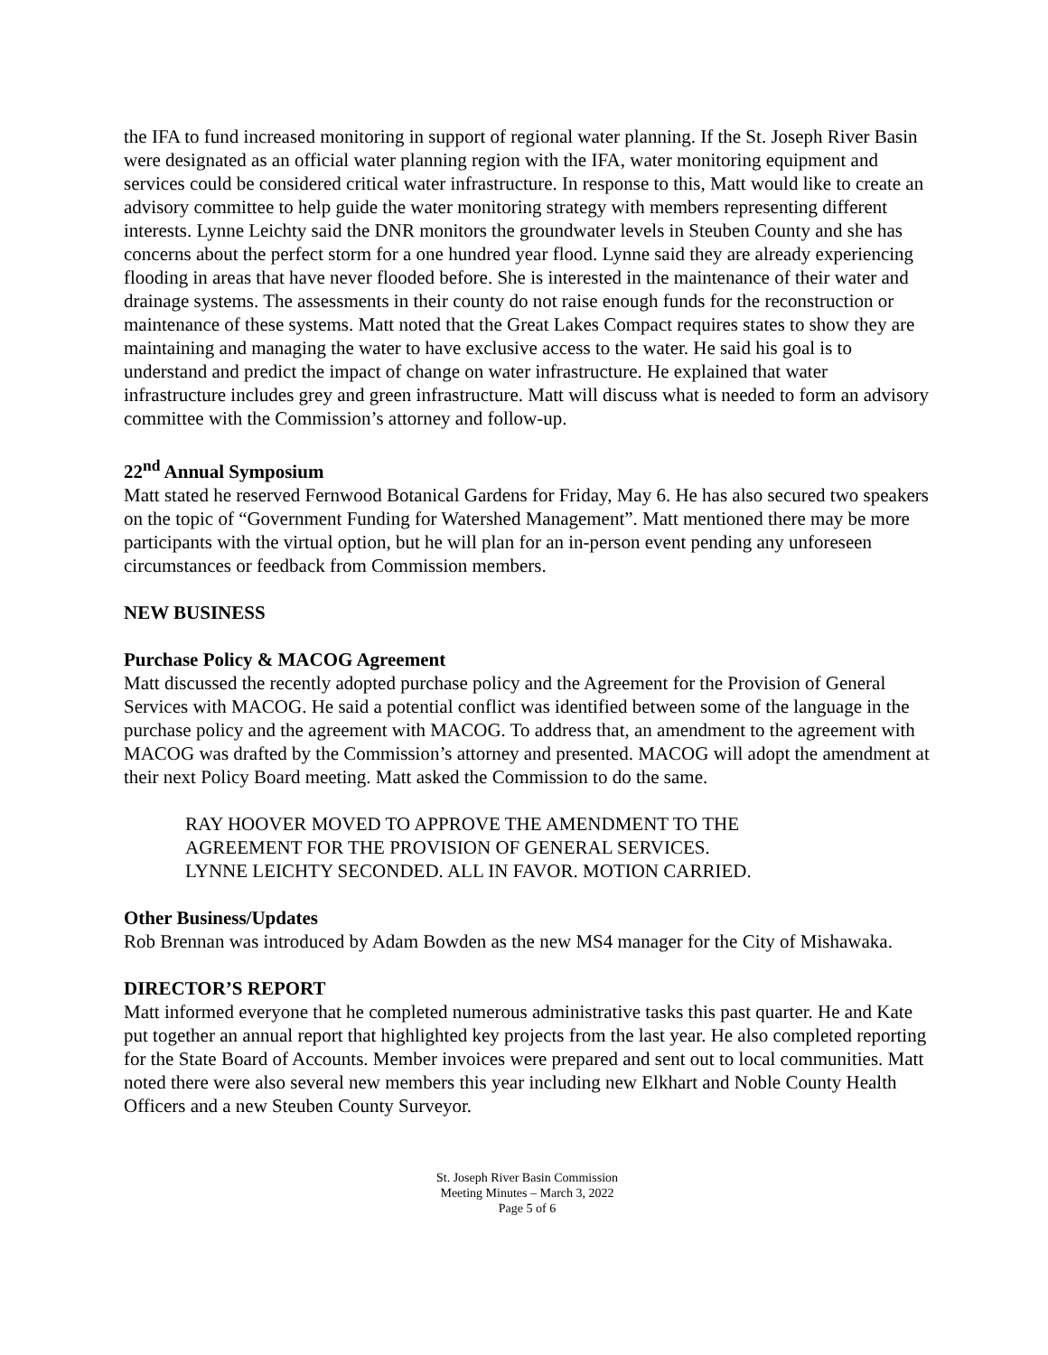the IFA to fund increased monitoring in support of regional water planning. If the St. Joseph River Basin were designated as an official water planning region with the IFA, water monitoring equipment and services could be considered critical water infrastructure. In response to this, Matt would like to create an advisory committee to help guide the water monitoring strategy with members representing different interests. Lynne Leichty said the DNR monitors the groundwater levels in Steuben County and she has concerns about the perfect storm for a one hundred year flood. Lynne said they are already experiencing flooding in areas that have never flooded before. She is interested in the maintenance of their water and drainage systems. The assessments in their county do not raise enough funds for the reconstruction or maintenance of these systems. Matt noted that the Great Lakes Compact requires states to show they are maintaining and managing the water to have exclusive access to the water. He said his goal is to understand and predict the impact of change on water infrastructure. He explained that water infrastructure includes grey and green infrastructure. Matt will discuss what is needed to form an advisory committee with the Commission’s attorney and follow-up.
22<sup>nd</sup> Annual Symposium
Matt stated he reserved Fernwood Botanical Gardens for Friday, May 6. He has also secured two speakers on the topic of “Government Funding for Watershed Management”. Matt mentioned there may be more participants with the virtual option, but he will plan for an in-person event pending any unforeseen circumstances or feedback from Commission members.
NEW BUSINESS
Purchase Policy & MACOG Agreement
Matt discussed the recently adopted purchase policy and the Agreement for the Provision of General Services with MACOG. He said a potential conflict was identified between some of the language in the purchase policy and the agreement with MACOG. To address that, an amendment to the agreement with MACOG was drafted by the Commission’s attorney and presented. MACOG will adopt the amendment at their next Policy Board meeting. Matt asked the Commission to do the same.
RAY HOOVER MOVED TO APPROVE THE AMENDMENT TO THE
AGREEMENT FOR THE PROVISION OF GENERAL SERVICES.
LYNNE LEICHTY SECONDED. ALL IN FAVOR. MOTION CARRIED.
Other Business/Updates
Rob Brennan was introduced by Adam Bowden as the new MS4 manager for the City of Mishawaka.
DIRECTOR’S REPORT
Matt informed everyone that he completed numerous administrative tasks this past quarter. He and Kate put together an annual report that highlighted key projects from the last year. He also completed reporting for the State Board of Accounts. Member invoices were prepared and sent out to local communities. Matt noted there were also several new members this year including new Elkhart and Noble County Health Officers and a new Steuben County Surveyor.
St. Joseph River Basin Commission
Meeting Minutes – March 3, 2022
Page 5 of 6